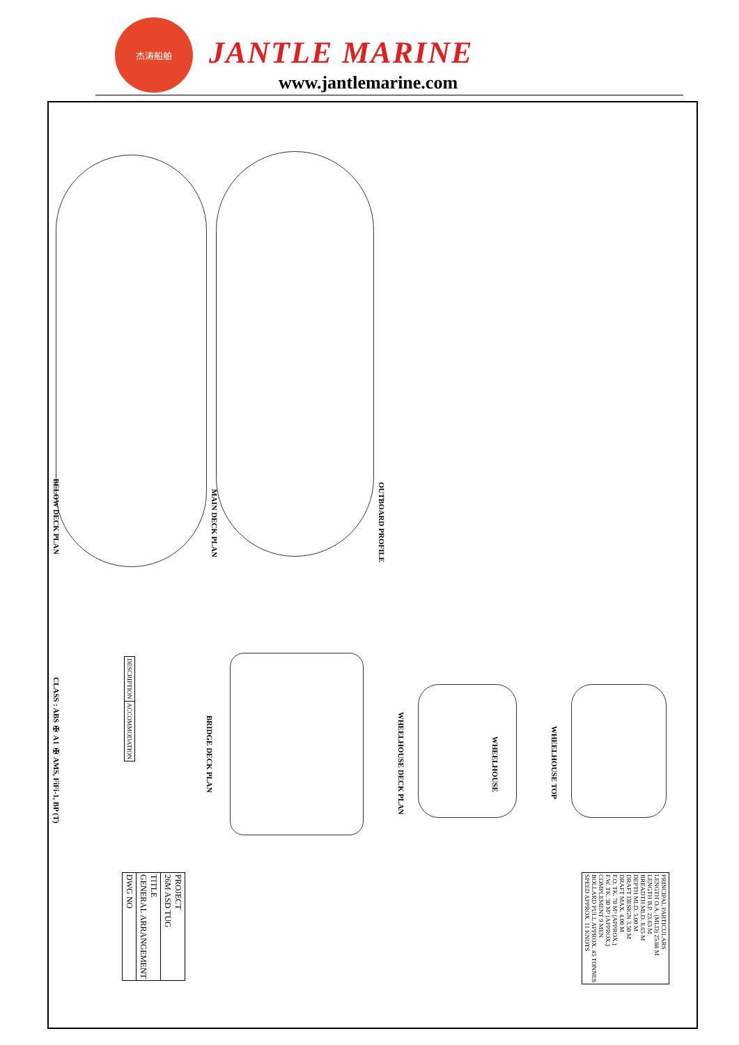杰涛船舶
JANTLE MARINE
www.jantlemarine.com
BELOW DECK PLAN
MAIN DECK PLAN
OUTBOARD PROFILE
CLASS : ABS ✠ A1 ✠ AMS, FiFi-1, BP (T)
BRIDGE DECK PLAN
WHEELHOUSE DECK PLAN
WHEELHOUSE
WHEELHOUSE TOP
| DESCRIPTION | ACCOMMODATION |
| PROJECT 26M ASD TUG |
| TITLE GENERAL ARRANGEMENT |
| DWG NO |
| PRINCIPAL PARTICULARS LENGTH O.A. (MLD) 25.88 M LENGTH B.P. 23.63 M BREADTH MLD. 8.65 M DEPTH MLD. 5.00 M DRAFT DESIGN 3.50 M DRAFT MAX. 4.00 M F.O. TK. 70 M³ (APPROX.) F.W. TK. 30 M³ (APPROX.) COMPLEMENT 9 MEN BOLLARD PULL APPROX. 45 TONNES SPEED APPROX. 11 KNOTS |